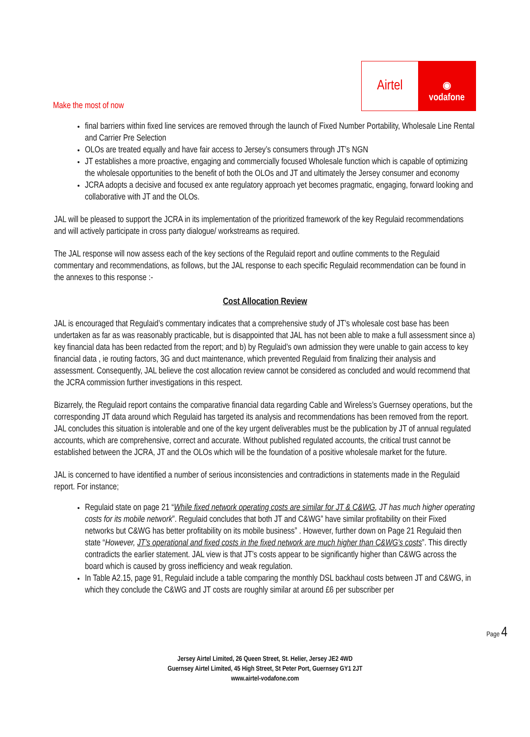Make the most of now
Airtel
◉
vodafone
final barriers within fixed line services are removed through the launch of Fixed Number Portability, Wholesale Line Rental and Carrier Pre Selection
OLOs are treated equally and have fair access to Jersey’s consumers through JT’s NGN
JT establishes a more proactive, engaging and commercially focused Wholesale function which is capable of optimizing the wholesale opportunities to the benefit of both the OLOs and JT and ultimately the Jersey consumer and economy
JCRA adopts a decisive and focused ex ante regulatory approach yet becomes pragmatic, engaging, forward looking and collaborative with JT and the OLOs.
JAL will be pleased to support the JCRA in its implementation of the prioritized framework of the key Regulaid recommendations and will actively participate in cross party dialogue/ workstreams as required.
The JAL response will now assess each of the key sections of the Regulaid report and outline comments to the Regulaid commentary and recommendations, as follows, but the JAL response to each specific Regulaid recommendation can be found in the annexes to this response :-
Cost Allocation Review
JAL is encouraged that Regulaid’s commentary indicates that a comprehensive study of JT’s wholesale cost base has been undertaken as far as was reasonably practicable, but is disappointed that JAL has not been able to make a full assessment since a) key financial data has been redacted from the report; and b) by Regulaid’s own admission they were unable to gain access to key financial data , ie routing factors, 3G and duct maintenance, which prevented Regulaid from finalizing their analysis and assessment. Consequently, JAL believe the cost allocation review cannot be considered as concluded and would recommend that the JCRA commission further investigations in this respect.
Bizarrely, the Regulaid report contains the comparative financial data regarding Cable and Wireless’s Guernsey operations, but the corresponding JT data around which Regulaid has targeted its analysis and recommendations has been removed from the report. JAL concludes this situation is intolerable and one of the key urgent deliverables must be the publication by JT of annual regulated accounts, which are comprehensive, correct and accurate. Without published regulated accounts, the critical trust cannot be established between the JCRA, JT and the OLOs which will be the foundation of a positive wholesale market for the future.
JAL is concerned to have identified a number of serious inconsistencies and contradictions in statements made in the Regulaid report. For instance;
Regulaid state on page 21 “While fixed network operating costs are similar for JT & C&WG, JT has much higher operating costs for its mobile network”. Regulaid concludes that both JT and C&WG” have similar profitability on their Fixed networks but C&WG has better profitability on its mobile business” . However, further down on Page 21 Regulaid then state “However, JT’s operational and fixed costs in the fixed network are much higher than C&WG’s costs”. This directly contradicts the earlier statement. JAL view is that JT’s costs appear to be significantly higher than C&WG across the board which is caused by gross inefficiency and weak regulation.
In Table A2.15, page 91, Regulaid include a table comparing the monthly DSL backhaul costs between JT and C&WG, in which they conclude the C&WG and JT costs are roughly similar at around £6 per subscriber per
Page 4
Jersey Airtel Limited, 26 Queen Street, St. Helier, Jersey JE2 4WD
Guernsey Airtel Limited, 45 High Street, St Peter Port, Guernsey GY1 2JT
www.airtel-vodafone.com